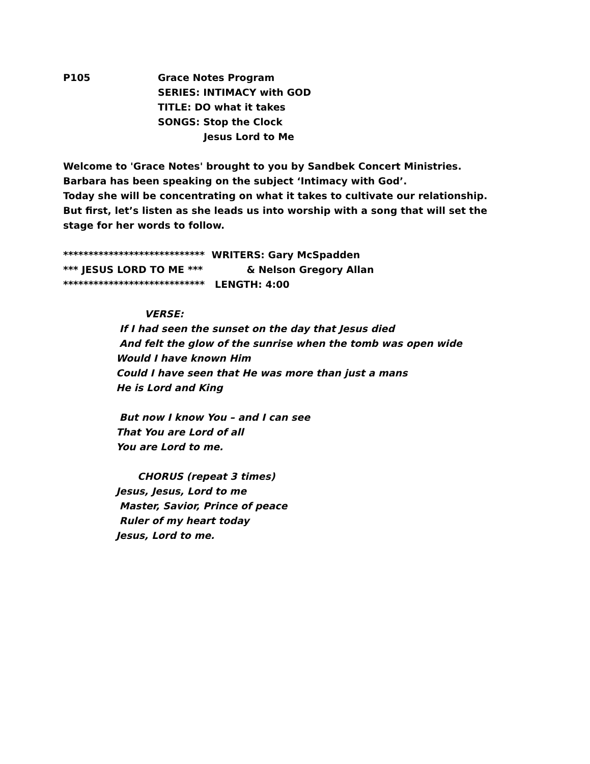P105 Grace Notes Program
SERIES: INTIMACY with GOD
TITLE: DO what it takes
SONGS: Stop the Clock
Jesus Lord to Me
Welcome to 'Grace Notes' brought to you by Sandbek Concert Ministries.
Barbara has been speaking on the subject ‘Intimacy with God’.
Today she will be concentrating on what it takes to cultivate our relationship.
But first, let’s listen as she leads us into worship with a song that will set the
stage for her words to follow.
**************************** WRITERS: Gary McSpadden
*** JESUS LORD TO ME *** & Nelson Gregory Allan
**************************** LENGTH: 4:00
VERSE:
If I had seen the sunset on the day that Jesus died
And felt the glow of the sunrise when the tomb was open wide
Would I have known Him
Could I have seen that He was more than just a mans
He is Lord and King
But now I know You – and I can see
That You are Lord of all
You are Lord to me.
CHORUS (repeat 3 times)
Jesus, Jesus, Lord to me
Master, Savior, Prince of peace
Ruler of my heart today
Jesus, Lord to me.